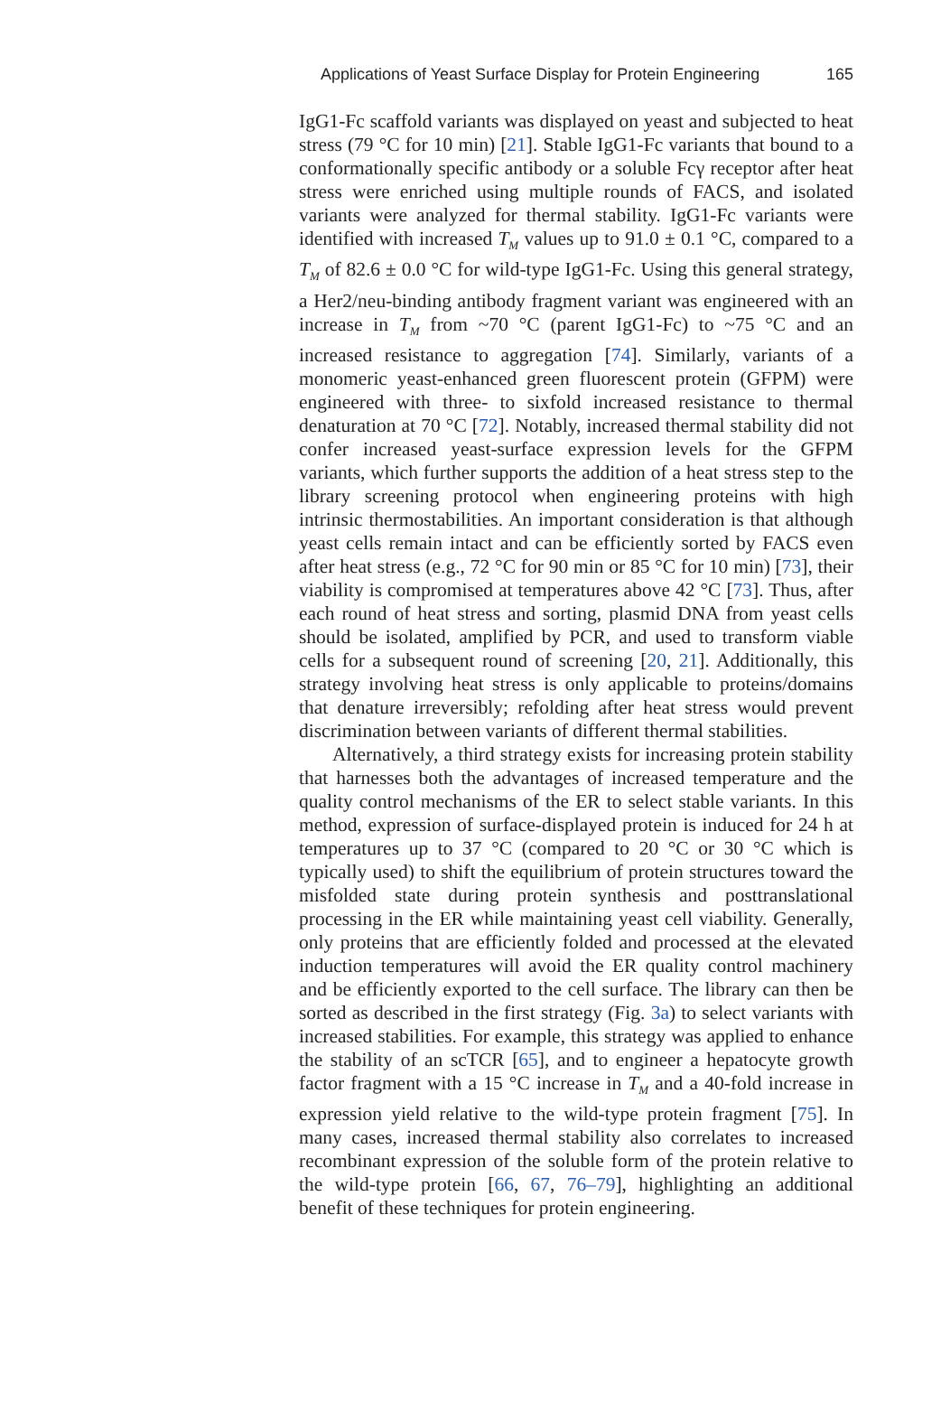Applications of Yeast Surface Display for Protein Engineering 165
IgG1-Fc scaffold variants was displayed on yeast and subjected to heat stress (79 °C for 10 min) [21]. Stable IgG1-Fc variants that bound to a conformationally specific antibody or a soluble Fcγ receptor after heat stress were enriched using multiple rounds of FACS, and isolated variants were analyzed for thermal stability. IgG1-Fc variants were identified with increased T<sub>M</sub> values up to 91.0 ± 0.1 °C, compared to a T<sub>M</sub> of 82.6 ± 0.0 °C for wild-type IgG1-Fc. Using this general strategy, a Her2/neu-binding antibody fragment variant was engineered with an increase in T<sub>M</sub> from ~70 °C (parent IgG1-Fc) to ~75 °C and an increased resistance to aggregation [74]. Similarly, variants of a monomeric yeast-enhanced green fluorescent protein (GFPM) were engineered with three- to sixfold increased resistance to thermal denaturation at 70 °C [72]. Notably, increased thermal stability did not confer increased yeast-surface expression levels for the GFPM variants, which further supports the addition of a heat stress step to the library screening protocol when engineering proteins with high intrinsic thermostabilities. An important consideration is that although yeast cells remain intact and can be efficiently sorted by FACS even after heat stress (e.g., 72 °C for 90 min or 85 °C for 10 min) [73], their viability is compromised at temperatures above 42 °C [73]. Thus, after each round of heat stress and sorting, plasmid DNA from yeast cells should be isolated, amplified by PCR, and used to transform viable cells for a subsequent round of screening [20, 21]. Additionally, this strategy involving heat stress is only applicable to proteins/domains that denature irreversibly; refolding after heat stress would prevent discrimination between variants of different thermal stabilities.
Alternatively, a third strategy exists for increasing protein stability that harnesses both the advantages of increased temperature and the quality control mechanisms of the ER to select stable variants. In this method, expression of surface-displayed protein is induced for 24 h at temperatures up to 37 °C (compared to 20 °C or 30 °C which is typically used) to shift the equilibrium of protein structures toward the misfolded state during protein synthesis and posttranslational processing in the ER while maintaining yeast cell viability. Generally, only proteins that are efficiently folded and processed at the elevated induction temperatures will avoid the ER quality control machinery and be efficiently exported to the cell surface. The library can then be sorted as described in the first strategy (Fig. 3a) to select variants with increased stabilities. For example, this strategy was applied to enhance the stability of an scTCR [65], and to engineer a hepatocyte growth factor fragment with a 15 °C increase in T<sub>M</sub> and a 40-fold increase in expression yield relative to the wild-type protein fragment [75]. In many cases, increased thermal stability also correlates to increased recombinant expression of the soluble form of the protein relative to the wild-type protein [66, 67, 76–79], highlighting an additional benefit of these techniques for protein engineering.